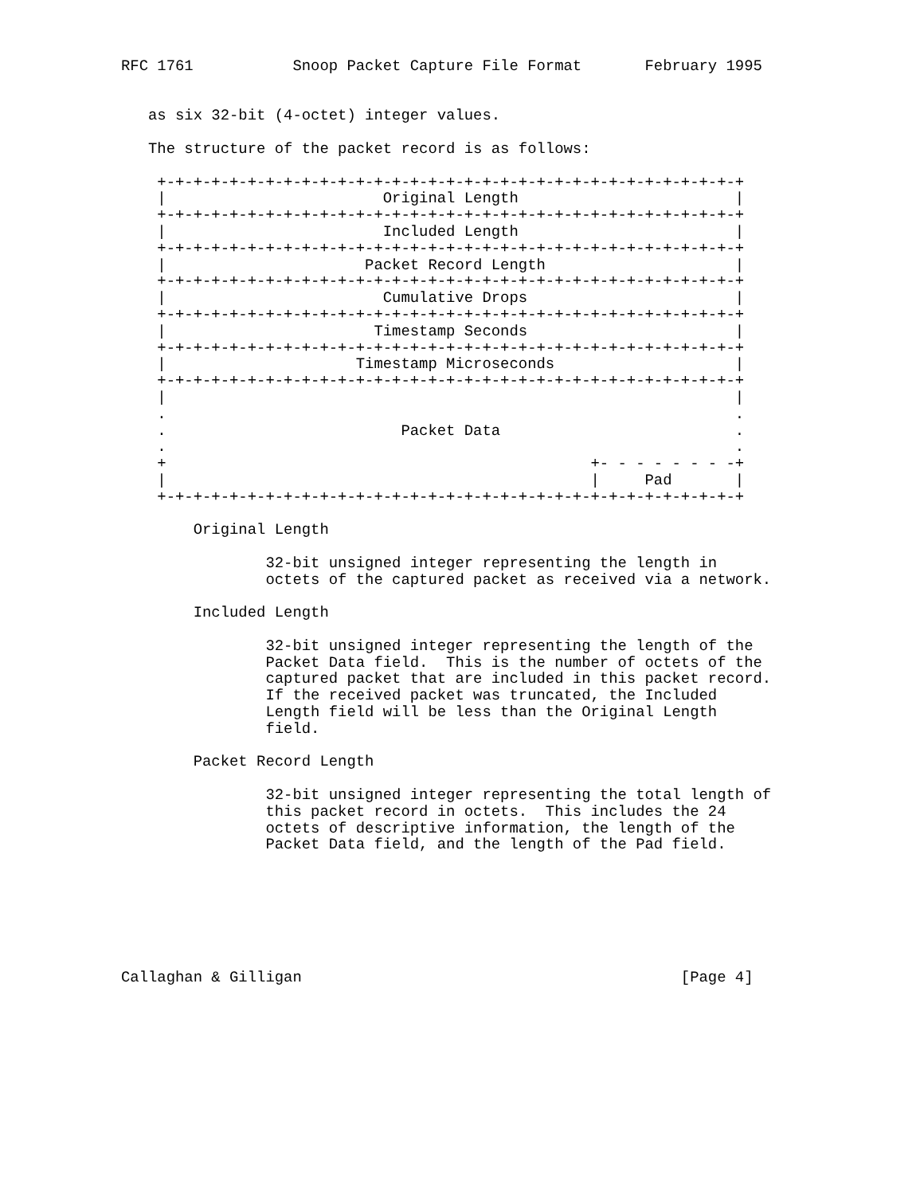RFC 1761           Snoop Packet Capture File Format       February 1995


   as six 32-bit (4-octet) integer values.

   The structure of the packet record is as follows:

    +-+-+-+-+-+-+-+-+-+-+-+-+-+-+-+-+-+-+-+-+-+-+-+-+-+-+-+-+-+-+-+-+
    |                        Original Length                        |
    +-+-+-+-+-+-+-+-+-+-+-+-+-+-+-+-+-+-+-+-+-+-+-+-+-+-+-+-+-+-+-+-+
    |                        Included Length                        |
    +-+-+-+-+-+-+-+-+-+-+-+-+-+-+-+-+-+-+-+-+-+-+-+-+-+-+-+-+-+-+-+-+
    |                      Packet Record Length                     |
    +-+-+-+-+-+-+-+-+-+-+-+-+-+-+-+-+-+-+-+-+-+-+-+-+-+-+-+-+-+-+-+-+
    |                        Cumulative Drops                       |
    +-+-+-+-+-+-+-+-+-+-+-+-+-+-+-+-+-+-+-+-+-+-+-+-+-+-+-+-+-+-+-+-+
    |                       Timestamp Seconds                       |
    +-+-+-+-+-+-+-+-+-+-+-+-+-+-+-+-+-+-+-+-+-+-+-+-+-+-+-+-+-+-+-+-+
    |                     Timestamp Microseconds                    |
    +-+-+-+-+-+-+-+-+-+-+-+-+-+-+-+-+-+-+-+-+-+-+-+-+-+-+-+-+-+-+-+-+
    |                                                               |
    .                                                               .
    .                          Packet Data                          .
    .                                                               .
    +                                               +- - - - - - - -+
    |                                               |     Pad       |
    +-+-+-+-+-+-+-+-+-+-+-+-+-+-+-+-+-+-+-+-+-+-+-+-+-+-+-+-+-+-+-+-+

        Original Length

                32-bit unsigned integer representing the length in
                octets of the captured packet as received via a network.

        Included Length

                32-bit unsigned integer representing the length of the
                Packet Data field.  This is the number of octets of the
                captured packet that are included in this packet record.
                If the received packet was truncated, the Included
                Length field will be less than the Original Length
                field.

        Packet Record Length

                32-bit unsigned integer representing the total length of
                this packet record in octets.  This includes the 24
                octets of descriptive information, the length of the
                Packet Data field, and the length of the Pad field.







Callaghan & Gilligan                                          [Page 4]